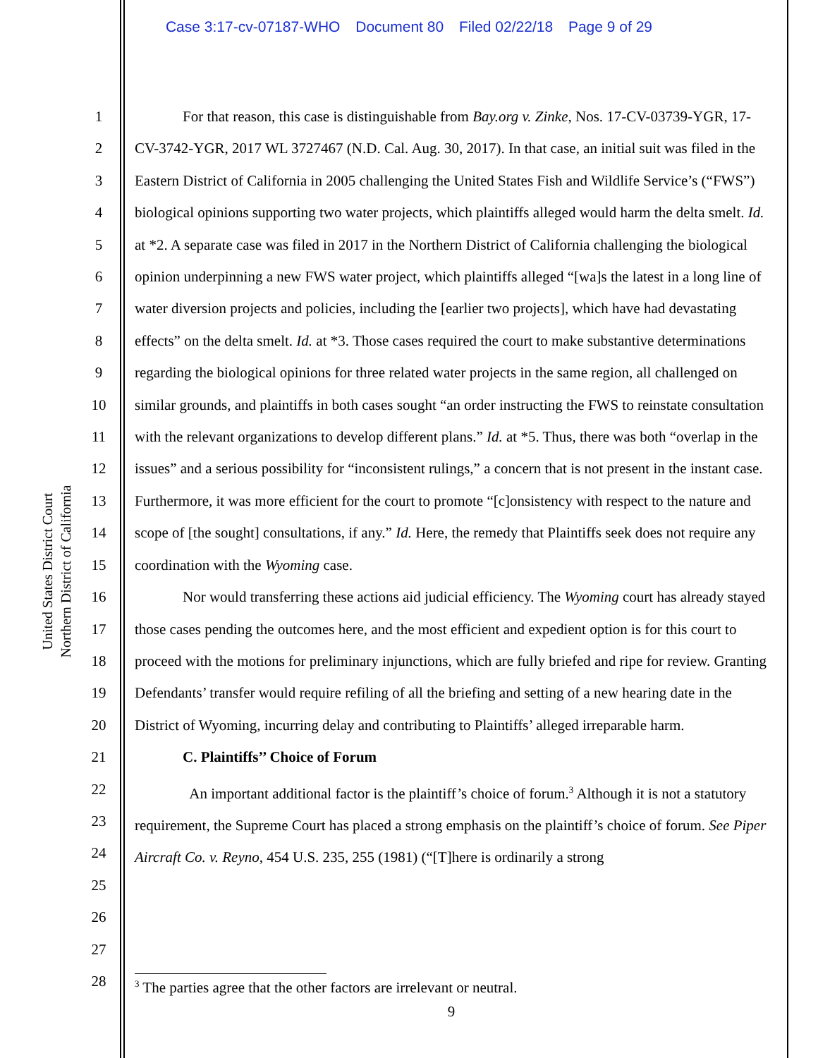Case 3:17-cv-07187-WHO Document 80 Filed 02/22/18 Page 9 of 29
United States District Court
Northern District of California
1
2
3
4
5
6
7
8
9
10
11
12
13
14
15
16
17
18
19
20
21
22
23
24
25
26
27
28
For that reason, this case is distinguishable from Bay.org v. Zinke, Nos. 17-CV-03739-YGR, 17-CV-3742-YGR, 2017 WL 3727467 (N.D. Cal. Aug. 30, 2017). In that case, an initial suit was filed in the Eastern District of California in 2005 challenging the United States Fish and Wildlife Service’s (“FWS”) biological opinions supporting two water projects, which plaintiffs alleged would harm the delta smelt. Id. at *2. A separate case was filed in 2017 in the Northern District of California challenging the biological opinion underpinning a new FWS water project, which plaintiffs alleged “[wa]s the latest in a long line of water diversion projects and policies, including the [earlier two projects], which have had devastating effects” on the delta smelt. Id. at *3. Those cases required the court to make substantive determinations regarding the biological opinions for three related water projects in the same region, all challenged on similar grounds, and plaintiffs in both cases sought “an order instructing the FWS to reinstate consultation with the relevant organizations to develop different plans.” Id. at *5. Thus, there was both “overlap in the issues” and a serious possibility for “inconsistent rulings,” a concern that is not present in the instant case. Furthermore, it was more efficient for the court to promote “[c]onsistency with respect to the nature and scope of [the sought] consultations, if any.” Id. Here, the remedy that Plaintiffs seek does not require any coordination with the Wyoming case.
Nor would transferring these actions aid judicial efficiency. The Wyoming court has already stayed those cases pending the outcomes here, and the most efficient and expedient option is for this court to proceed with the motions for preliminary injunctions, which are fully briefed and ripe for review. Granting Defendants’ transfer would require refiling of all the briefing and setting of a new hearing date in the District of Wyoming, incurring delay and contributing to Plaintiffs’ alleged irreparable harm.
C. Plaintiffs’’ Choice of Forum
An important additional factor is the plaintiff’s choice of forum.<sup>3</sup> Although it is not a statutory requirement, the Supreme Court has placed a strong emphasis on the plaintiff’s choice of forum. See Piper Aircraft Co. v. Reyno, 454 U.S. 235, 255 (1981) (“[T]here is ordinarily a strong
<sup>3</sup> The parties agree that the other factors are irrelevant or neutral.
9